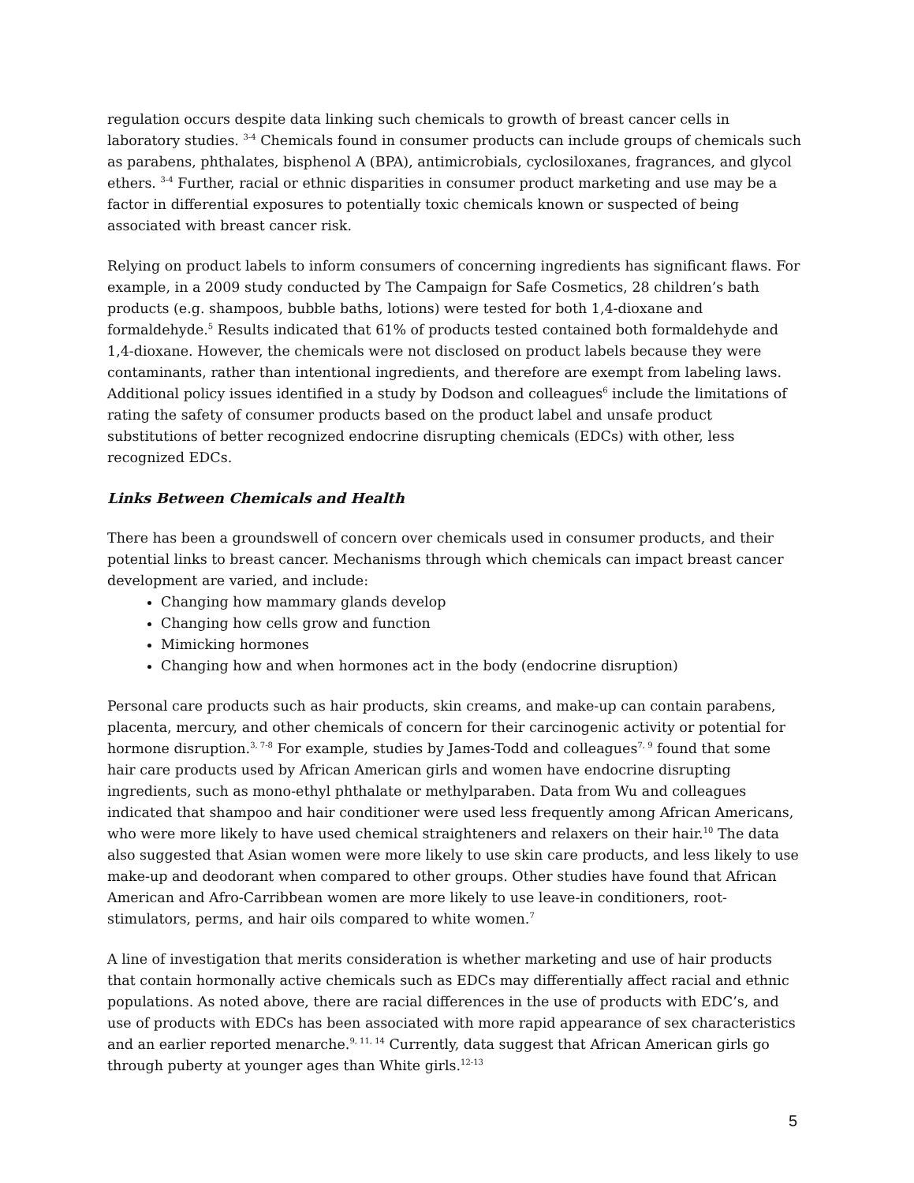regulation occurs despite data linking such chemicals to growth of breast cancer cells in laboratory studies. <sup>3-4</sup> Chemicals found in consumer products can include groups of chemicals such as parabens, phthalates, bisphenol A (BPA), antimicrobials, cyclosiloxanes, fragrances, and glycol ethers. <sup>3-4</sup> Further, racial or ethnic disparities in consumer product marketing and use may be a factor in differential exposures to potentially toxic chemicals known or suspected of being associated with breast cancer risk.
Relying on product labels to inform consumers of concerning ingredients has significant flaws. For example, in a 2009 study conducted by The Campaign for Safe Cosmetics, 28 children’s bath products (e.g. shampoos, bubble baths, lotions) were tested for both 1,4-dioxane and formaldehyde.<sup>5</sup> Results indicated that 61% of products tested contained both formaldehyde and 1,4-dioxane. However, the chemicals were not disclosed on product labels because they were contaminants, rather than intentional ingredients, and therefore are exempt from labeling laws. Additional policy issues identified in a study by Dodson and colleagues<sup>6</sup> include the limitations of rating the safety of consumer products based on the product label and unsafe product substitutions of better recognized endocrine disrupting chemicals (EDCs) with other, less recognized EDCs.
Links Between Chemicals and Health
There has been a groundswell of concern over chemicals used in consumer products, and their potential links to breast cancer. Mechanisms through which chemicals can impact breast cancer development are varied, and include:
Changing how mammary glands develop
Changing how cells grow and function
Mimicking hormones
Changing how and when hormones act in the body (endocrine disruption)
Personal care products such as hair products, skin creams, and make-up can contain parabens, placenta, mercury, and other chemicals of concern for their carcinogenic activity or potential for hormone disruption.<sup>3, 7-8</sup> For example, studies by James-Todd and colleagues<sup>7, 9</sup> found that some hair care products used by African American girls and women have endocrine disrupting ingredients, such as mono-ethyl phthalate or methylparaben. Data from Wu and colleagues indicated that shampoo and hair conditioner were used less frequently among African Americans, who were more likely to have used chemical straighteners and relaxers on their hair.<sup>10</sup> The data also suggested that Asian women were more likely to use skin care products, and less likely to use make-up and deodorant when compared to other groups. Other studies have found that African American and Afro-Carribbean women are more likely to use leave-in conditioners, root-stimulators, perms, and hair oils compared to white women.<sup>7</sup>
A line of investigation that merits consideration is whether marketing and use of hair products that contain hormonally active chemicals such as EDCs may differentially affect racial and ethnic populations. As noted above, there are racial differences in the use of products with EDC’s, and use of products with EDCs has been associated with more rapid appearance of sex characteristics and an earlier reported menarche.<sup>9, 11, 14</sup> Currently, data suggest that African American girls go through puberty at younger ages than White girls.<sup>12-13</sup>
5